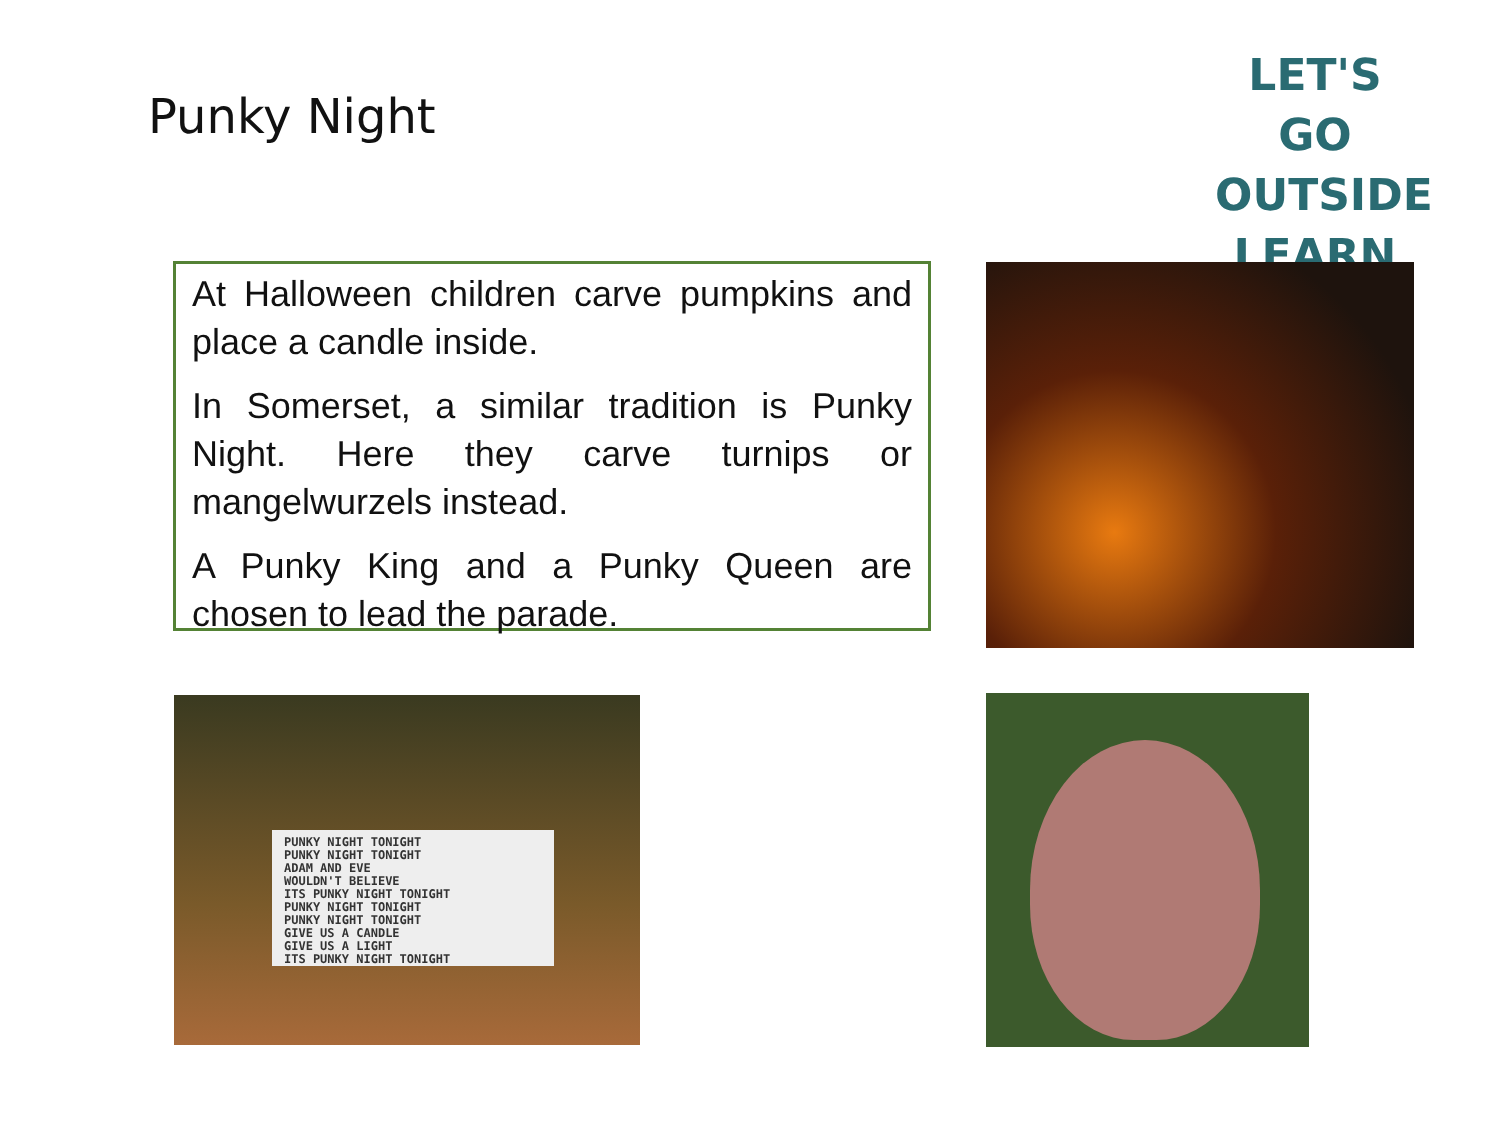Punky Night
LET'S GO
OUTSIDE
LEARN
At Halloween children carve pumpkins and place a candle inside.
In Somerset, a similar tradition is Punky Night. Here they carve turnips or mangelwurzels instead.
A Punky King and a Punky Queen are chosen to lead the parade.
PUNKY NIGHT TONIGHT
PUNKY NIGHT TONIGHT
ADAM AND EVE
WOULDN'T BELIEVE
ITS PUNKY NIGHT TONIGHT
PUNKY NIGHT TONIGHT
PUNKY NIGHT TONIGHT
GIVE US A CANDLE
GIVE US A LIGHT
ITS PUNKY NIGHT TONIGHT